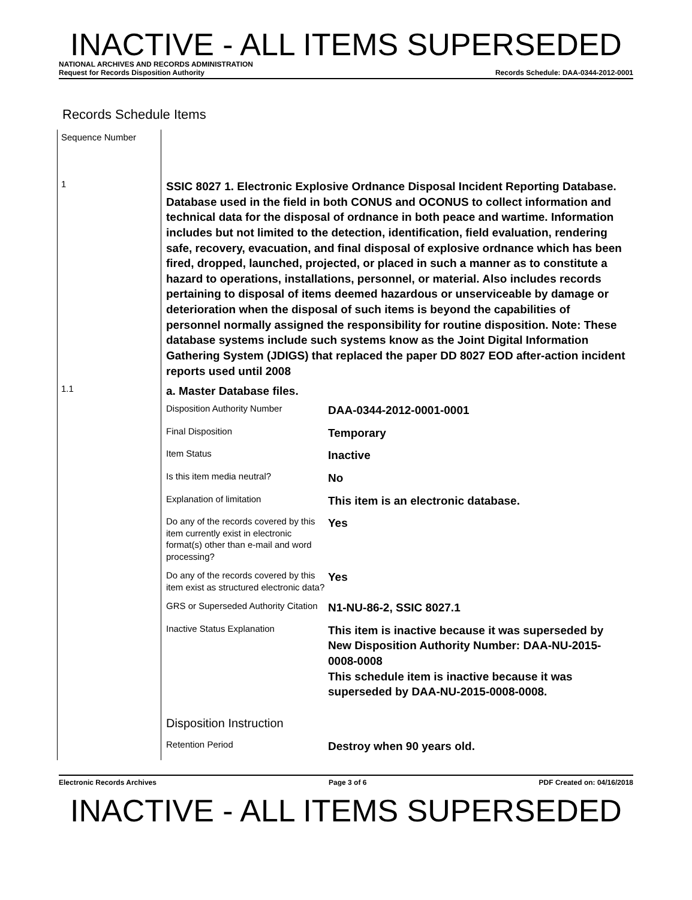INACTIVE - ALL ITEMS SUPERSEDED
NATIONAL ARCHIVES AND RECORDS ADMINISTRATION
Request for Records Disposition Authority Records Schedule: DAA-0344-2012-0001
Records Schedule Items
| Sequence Number | |
| 1 | SSIC 8027 1. Electronic Explosive Ordnance Disposal Incident Reporting Database. Database used in the field in both CONUS and OCONUS to collect information and technical data for the disposal of ordnance in both peace and wartime. Information includes but not limited to the detection, identification, field evaluation, rendering safe, recovery, evacuation, and final disposal of explosive ordnance which has been fired, dropped, launched, projected, or placed in such a manner as to constitute a hazard to operations, installations, personnel, or material. Also includes records pertaining to disposal of items deemed hazardous or unserviceable by damage or deterioration when the disposal of such items is beyond the capabilities of personnel normally assigned the responsibility for routine disposition. Note: These database systems include such systems know as the Joint Digital Information Gathering System (JDIGS) that replaced the paper DD 8027 EOD after-action incident reports used until 2008 |
| 1.1 | a. Master Database files. / Disposition Authority Number / DAA-0344-2012-0001-0001 / / Final Disposition / Temporary / / Item Status / Inactive / / Is this item media neutral? / No / / Explanation of limitation / This item is an electronic database. / / Do any of the records covered by this item currently exist in electronic format(s) other than e-mail and word processing? / Yes / / Do any of the records covered by this item exist as structured electronic data? / Yes / / GRS or Superseded Authority Citation / N1-NU-86-2, SSIC 8027.1 / / Inactive Status Explanation / This item is inactive because it was superseded by New Disposition Authority Number: DAA-NU-2015-0008-0008 This schedule item is inactive because it was superseded by DAA-NU-2015-0008-0008. / / Disposition Instruction / / / Retention Period / Destroy when 90 years old. / |
Electronic Records Archives Page 3 of 6 PDF Created on: 04/16/2018
INACTIVE - ALL ITEMS SUPERSEDED